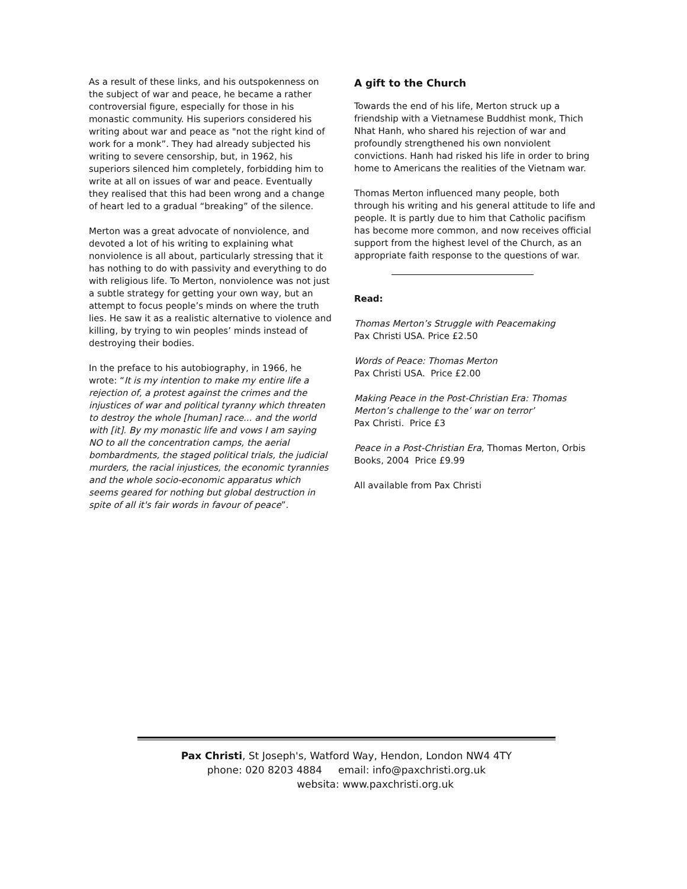As a result of these links, and his outspokenness on the subject of war and peace, he became a rather controversial figure, especially for those in his monastic community. His superiors considered his writing about war and peace as "not the right kind of work for a monk”. They had already subjected his writing to severe censorship, but, in 1962, his superiors silenced him completely, forbidding him to write at all on issues of war and peace. Eventually they realised that this had been wrong and a change of heart led to a gradual “breaking” of the silence.
Merton was a great advocate of nonviolence, and devoted a lot of his writing to explaining what nonviolence is all about, particularly stressing that it has nothing to do with passivity and everything to do with religious life. To Merton, nonviolence was not just a subtle strategy for getting your own way, but an attempt to focus people’s minds on where the truth lies. He saw it as a realistic alternative to violence and killing, by trying to win peoples’ minds instead of destroying their bodies.
In the preface to his autobiography, in 1966, he wrote: “It is my intention to make my entire life a rejection of, a protest against the crimes and the injustices of war and political tyranny which threaten to destroy the whole [human] race... and the world with [it]. By my monastic life and vows I am saying NO to all the concentration camps, the aerial bombardments, the staged political trials, the judicial murders, the racial injustices, the economic tyrannies and the whole socio-economic apparatus which seems geared for nothing but global destruction in spite of all it's fair words in favour of peace”.
A gift to the Church
Towards the end of his life, Merton struck up a friendship with a Vietnamese Buddhist monk, Thich Nhat Hanh, who shared his rejection of war and profoundly strengthened his own nonviolent convictions. Hanh had risked his life in order to bring home to Americans the realities of the Vietnam war.
Thomas Merton influenced many people, both through his writing and his general attitude to life and people. It is partly due to him that Catholic pacifism has become more common, and now receives official support from the highest level of the Church, as an appropriate faith response to the questions of war.
Read:
Thomas Merton’s Struggle with Peacemaking
Pax Christi USA. Price £2.50
Words of Peace: Thomas Merton
Pax Christi USA. Price £2.00
Making Peace in the Post-Christian Era: Thomas Merton’s challenge to the’ war on terror’
Pax Christi. Price £3
Peace in a Post-Christian Era, Thomas Merton, Orbis Books, 2004 Price £9.99
All available from Pax Christi
Pax Christi, St Joseph's, Watford Way, Hendon, London NW4 4TY
phone: 020 8203 4884 email: info@paxchristi.org.uk
websita: www.paxchristi.org.uk